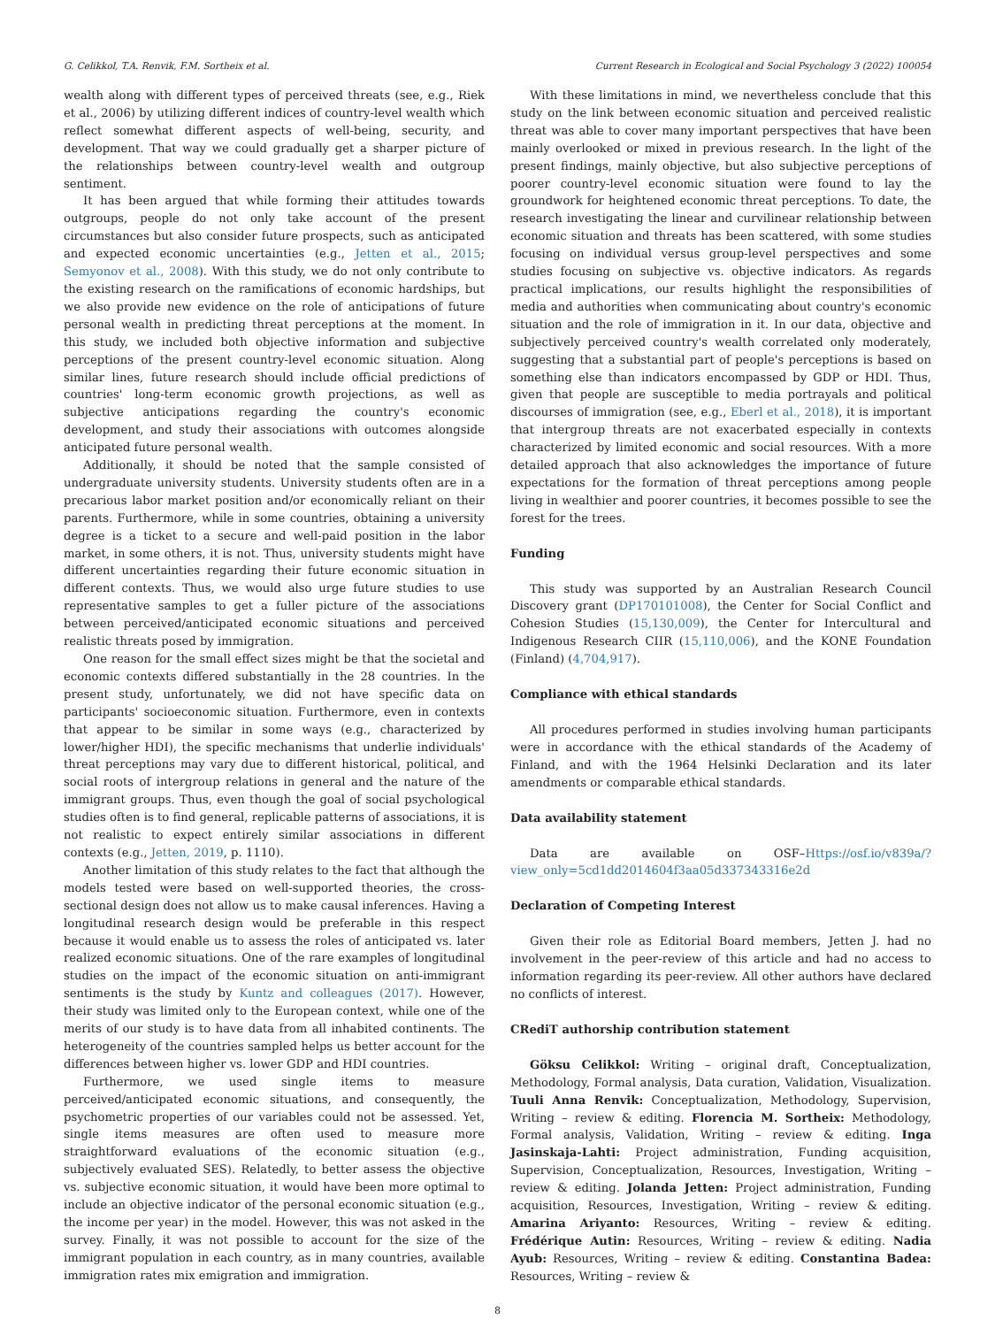G. Celikkol, T.A. Renvik, F.M. Sortheix et al. Current Research in Ecological and Social Psychology 3 (2022) 100054
wealth along with different types of perceived threats (see, e.g., Riek et al., 2006) by utilizing different indices of country-level wealth which reflect somewhat different aspects of well-being, security, and development. That way we could gradually get a sharper picture of the relationships between country-level wealth and outgroup sentiment.
It has been argued that while forming their attitudes towards outgroups, people do not only take account of the present circumstances but also consider future prospects, such as anticipated and expected economic uncertainties (e.g., Jetten et al., 2015; Semyonov et al., 2008). With this study, we do not only contribute to the existing research on the ramifications of economic hardships, but we also provide new evidence on the role of anticipations of future personal wealth in predicting threat perceptions at the moment. In this study, we included both objective information and subjective perceptions of the present country-level economic situation. Along similar lines, future research should include official predictions of countries' long-term economic growth projections, as well as subjective anticipations regarding the country's economic development, and study their associations with outcomes alongside anticipated future personal wealth.
Additionally, it should be noted that the sample consisted of undergraduate university students. University students often are in a precarious labor market position and/or economically reliant on their parents. Furthermore, while in some countries, obtaining a university degree is a ticket to a secure and well-paid position in the labor market, in some others, it is not. Thus, university students might have different uncertainties regarding their future economic situation in different contexts. Thus, we would also urge future studies to use representative samples to get a fuller picture of the associations between perceived/anticipated economic situations and perceived realistic threats posed by immigration.
One reason for the small effect sizes might be that the societal and economic contexts differed substantially in the 28 countries. In the present study, unfortunately, we did not have specific data on participants' socioeconomic situation. Furthermore, even in contexts that appear to be similar in some ways (e.g., characterized by lower/higher HDI), the specific mechanisms that underlie individuals' threat perceptions may vary due to different historical, political, and social roots of intergroup relations in general and the nature of the immigrant groups. Thus, even though the goal of social psychological studies often is to find general, replicable patterns of associations, it is not realistic to expect entirely similar associations in different contexts (e.g., Jetten, 2019, p. 1110).
Another limitation of this study relates to the fact that although the models tested were based on well-supported theories, the cross-sectional design does not allow us to make causal inferences. Having a longitudinal research design would be preferable in this respect because it would enable us to assess the roles of anticipated vs. later realized economic situations. One of the rare examples of longitudinal studies on the impact of the economic situation on anti-immigrant sentiments is the study by Kuntz and colleagues (2017). However, their study was limited only to the European context, while one of the merits of our study is to have data from all inhabited continents. The heterogeneity of the countries sampled helps us better account for the differences between higher vs. lower GDP and HDI countries.
Furthermore, we used single items to measure perceived/anticipated economic situations, and consequently, the psychometric properties of our variables could not be assessed. Yet, single items measures are often used to measure more straightforward evaluations of the economic situation (e.g., subjectively evaluated SES). Relatedly, to better assess the objective vs. subjective economic situation, it would have been more optimal to include an objective indicator of the personal economic situation (e.g., the income per year) in the model. However, this was not asked in the survey. Finally, it was not possible to account for the size of the immigrant population in each country, as in many countries, available immigration rates mix emigration and immigration.
With these limitations in mind, we nevertheless conclude that this study on the link between economic situation and perceived realistic threat was able to cover many important perspectives that have been mainly overlooked or mixed in previous research. In the light of the present findings, mainly objective, but also subjective perceptions of poorer country-level economic situation were found to lay the groundwork for heightened economic threat perceptions. To date, the research investigating the linear and curvilinear relationship between economic situation and threats has been scattered, with some studies focusing on individual versus group-level perspectives and some studies focusing on subjective vs. objective indicators. As regards practical implications, our results highlight the responsibilities of media and authorities when communicating about country's economic situation and the role of immigration in it. In our data, objective and subjectively perceived country's wealth correlated only moderately, suggesting that a substantial part of people's perceptions is based on something else than indicators encompassed by GDP or HDI. Thus, given that people are susceptible to media portrayals and political discourses of immigration (see, e.g., Eberl et al., 2018), it is important that intergroup threats are not exacerbated especially in contexts characterized by limited economic and social resources. With a more detailed approach that also acknowledges the importance of future expectations for the formation of threat perceptions among people living in wealthier and poorer countries, it becomes possible to see the forest for the trees.
Funding
This study was supported by an Australian Research Council Discovery grant (DP170101008), the Center for Social Conflict and Cohesion Studies (15,130,009), the Center for Intercultural and Indigenous Research CIIR (15,110,006), and the KONE Foundation (Finland) (4,704,917).
Compliance with ethical standards
All procedures performed in studies involving human participants were in accordance with the ethical standards of the Academy of Finland, and with the 1964 Helsinki Declaration and its later amendments or comparable ethical standards.
Data availability statement
Data are available on OSF–Https://osf.io/v839a/?view_only=5cd1dd2014604f3aa05d337343316e2d
Declaration of Competing Interest
Given their role as Editorial Board members, Jetten J. had no involvement in the peer-review of this article and had no access to information regarding its peer-review. All other authors have declared no conflicts of interest.
CRediT authorship contribution statement
Göksu Celikkol: Writing – original draft, Conceptualization, Methodology, Formal analysis, Data curation, Validation, Visualization. Tuuli Anna Renvik: Conceptualization, Methodology, Supervision, Writing – review & editing. Florencia M. Sortheix: Methodology, Formal analysis, Validation, Writing – review & editing. Inga Jasinskaja-Lahti: Project administration, Funding acquisition, Supervision, Conceptualization, Resources, Investigation, Writing – review & editing. Jolanda Jetten: Project administration, Funding acquisition, Resources, Investigation, Writing – review & editing. Amarina Ariyanto: Resources, Writing – review & editing. Frédérique Autin: Resources, Writing – review & editing. Nadia Ayub: Resources, Writing – review & editing. Constantina Badea: Resources, Writing – review &
8